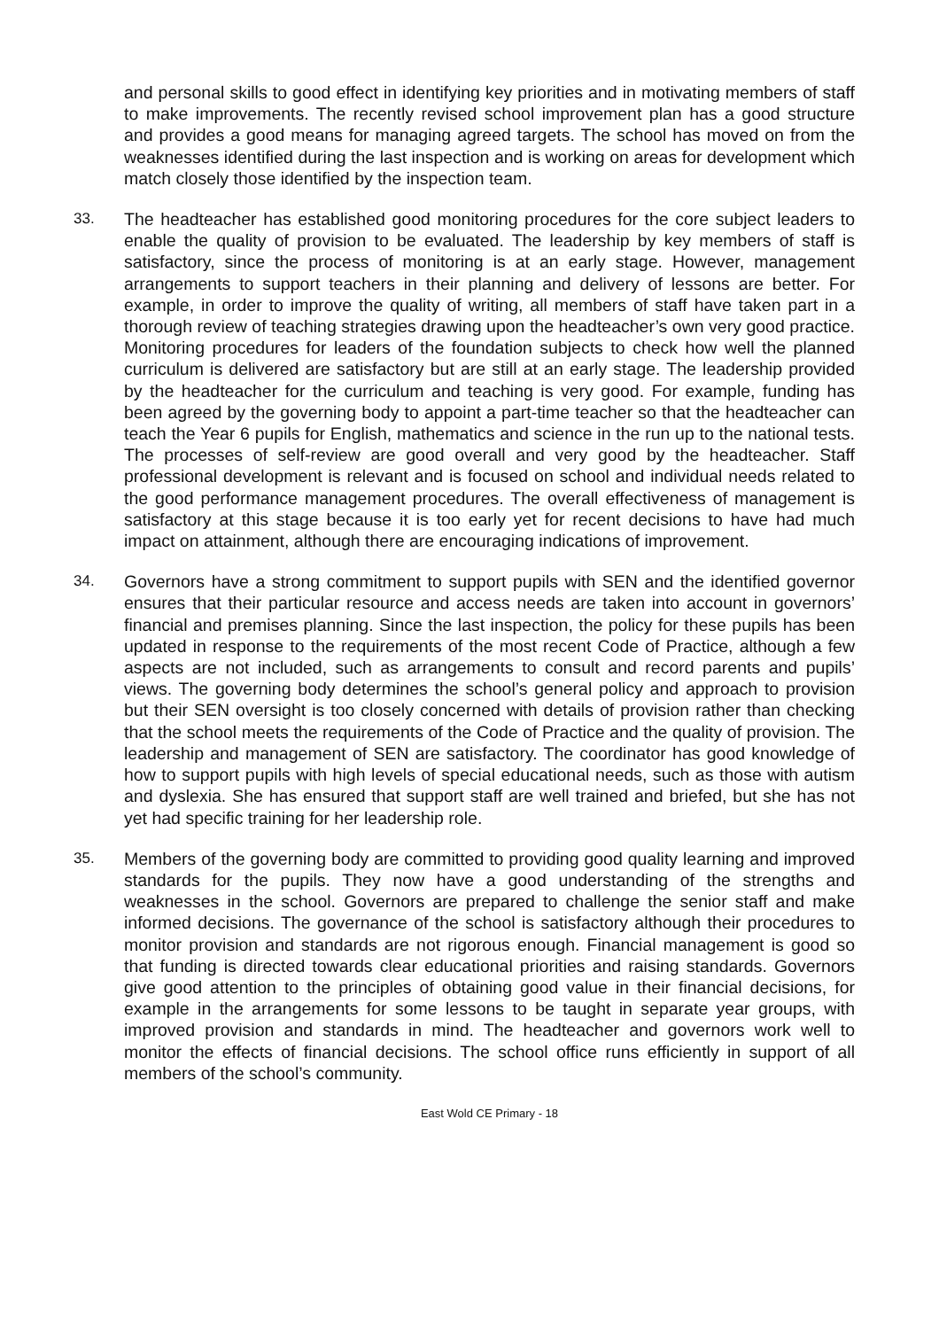and personal skills to good effect in identifying key priorities and in motivating members of staff to make improvements. The recently revised school improvement plan has a good structure and provides a good means for managing agreed targets. The school has moved on from the weaknesses identified during the last inspection and is working on areas for development which match closely those identified by the inspection team.
33. The headteacher has established good monitoring procedures for the core subject leaders to enable the quality of provision to be evaluated. The leadership by key members of staff is satisfactory, since the process of monitoring is at an early stage. However, management arrangements to support teachers in their planning and delivery of lessons are better. For example, in order to improve the quality of writing, all members of staff have taken part in a thorough review of teaching strategies drawing upon the headteacher’s own very good practice. Monitoring procedures for leaders of the foundation subjects to check how well the planned curriculum is delivered are satisfactory but are still at an early stage. The leadership provided by the headteacher for the curriculum and teaching is very good. For example, funding has been agreed by the governing body to appoint a part-time teacher so that the headteacher can teach the Year 6 pupils for English, mathematics and science in the run up to the national tests. The processes of self-review are good overall and very good by the headteacher. Staff professional development is relevant and is focused on school and individual needs related to the good performance management procedures. The overall effectiveness of management is satisfactory at this stage because it is too early yet for recent decisions to have had much impact on attainment, although there are encouraging indications of improvement.
34. Governors have a strong commitment to support pupils with SEN and the identified governor ensures that their particular resource and access needs are taken into account in governors’ financial and premises planning. Since the last inspection, the policy for these pupils has been updated in response to the requirements of the most recent Code of Practice, although a few aspects are not included, such as arrangements to consult and record parents and pupils’ views. The governing body determines the school’s general policy and approach to provision but their SEN oversight is too closely concerned with details of provision rather than checking that the school meets the requirements of the Code of Practice and the quality of provision. The leadership and management of SEN are satisfactory. The coordinator has good knowledge of how to support pupils with high levels of special educational needs, such as those with autism and dyslexia. She has ensured that support staff are well trained and briefed, but she has not yet had specific training for her leadership role.
35. Members of the governing body are committed to providing good quality learning and improved standards for the pupils. They now have a good understanding of the strengths and weaknesses in the school. Governors are prepared to challenge the senior staff and make informed decisions. The governance of the school is satisfactory although their procedures to monitor provision and standards are not rigorous enough. Financial management is good so that funding is directed towards clear educational priorities and raising standards. Governors give good attention to the principles of obtaining good value in their financial decisions, for example in the arrangements for some lessons to be taught in separate year groups, with improved provision and standards in mind. The headteacher and governors work well to monitor the effects of financial decisions. The school office runs efficiently in support of all members of the school’s community.
East Wold CE Primary - 18